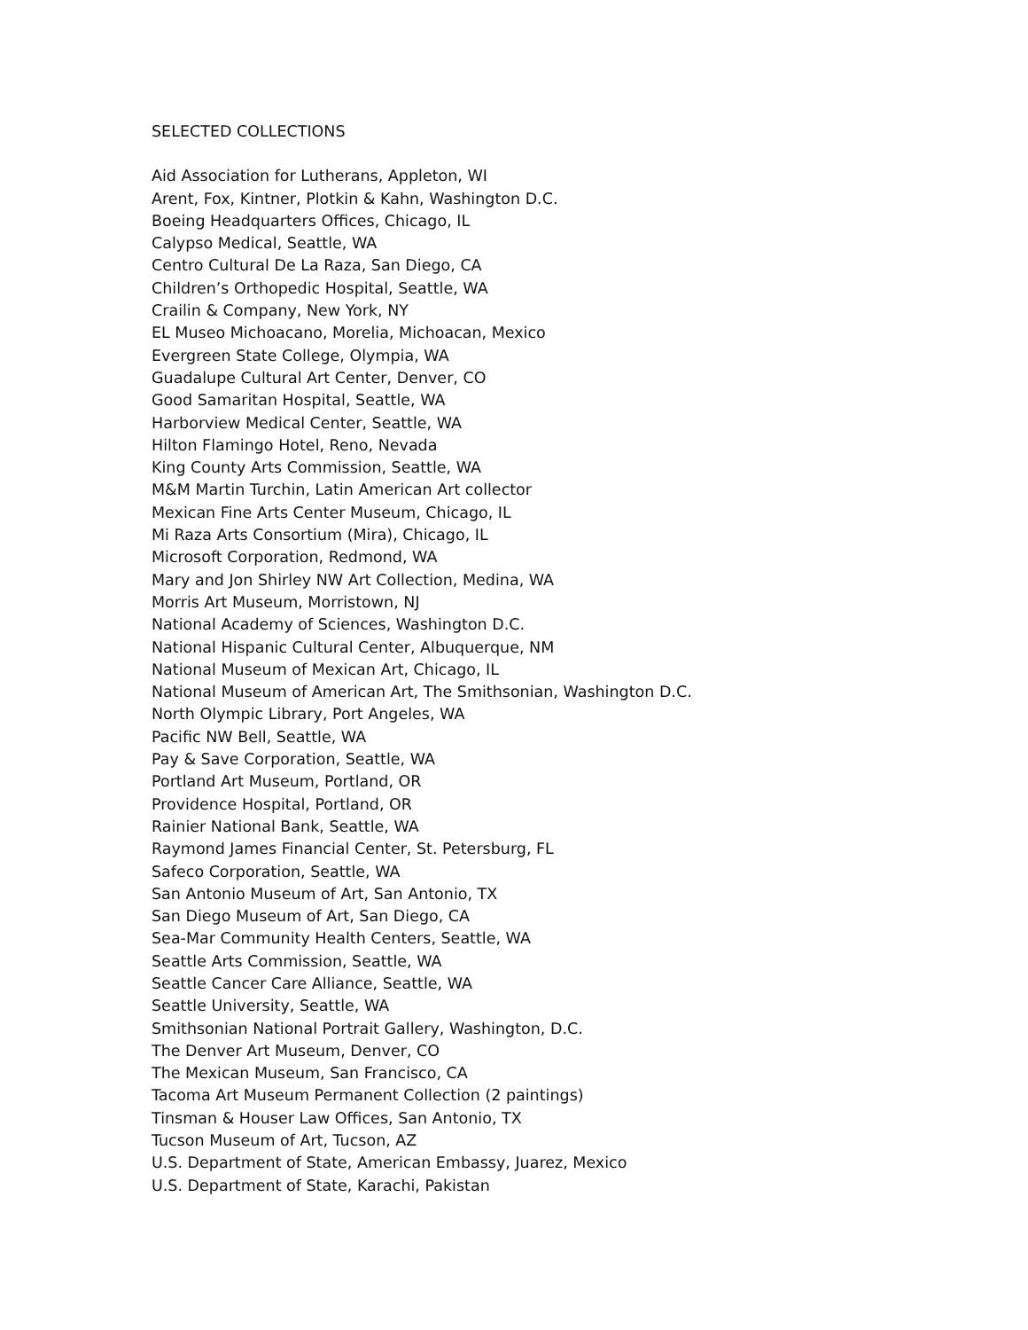SELECTED COLLECTIONS
Aid Association for Lutherans, Appleton, WI
Arent, Fox, Kintner, Plotkin & Kahn, Washington D.C.
Boeing Headquarters Offices, Chicago, IL
Calypso Medical, Seattle, WA
Centro Cultural De La Raza, San Diego, CA
Children’s Orthopedic Hospital, Seattle, WA
Crailin & Company, New York, NY
EL Museo Michoacano, Morelia, Michoacan, Mexico
Evergreen State College, Olympia, WA
Guadalupe Cultural Art Center, Denver, CO
Good Samaritan Hospital, Seattle, WA
Harborview Medical Center, Seattle, WA
Hilton Flamingo Hotel, Reno, Nevada
King County Arts Commission, Seattle, WA
M&M Martin Turchin, Latin American Art collector
Mexican Fine Arts Center Museum, Chicago, IL
Mi Raza Arts Consortium (Mira), Chicago, IL
Microsoft Corporation, Redmond, WA
Mary and Jon Shirley NW Art Collection, Medina, WA
Morris Art Museum, Morristown, NJ
National Academy of Sciences, Washington D.C.
National Hispanic Cultural Center, Albuquerque, NM
National Museum of Mexican Art, Chicago, IL
National Museum of American Art, The Smithsonian, Washington D.C.
North Olympic Library, Port Angeles, WA
Pacific NW Bell, Seattle, WA
Pay & Save Corporation, Seattle, WA
Portland Art Museum, Portland, OR
Providence Hospital, Portland, OR
Rainier National Bank, Seattle, WA
Raymond James Financial Center, St. Petersburg, FL
Safeco Corporation, Seattle, WA
San Antonio Museum of Art, San Antonio, TX
San Diego Museum of Art, San Diego, CA
Sea-Mar Community Health Centers, Seattle, WA
Seattle Arts Commission, Seattle, WA
Seattle Cancer Care Alliance, Seattle, WA
Seattle University, Seattle, WA
Smithsonian National Portrait Gallery, Washington, D.C.
The Denver Art Museum, Denver, CO
The Mexican Museum, San Francisco, CA
Tacoma Art Museum Permanent Collection (2 paintings)
Tinsman & Houser Law Offices, San Antonio, TX
Tucson Museum of Art, Tucson, AZ
U.S. Department of State, American Embassy, Juarez, Mexico
U.S. Department of State, Karachi, Pakistan